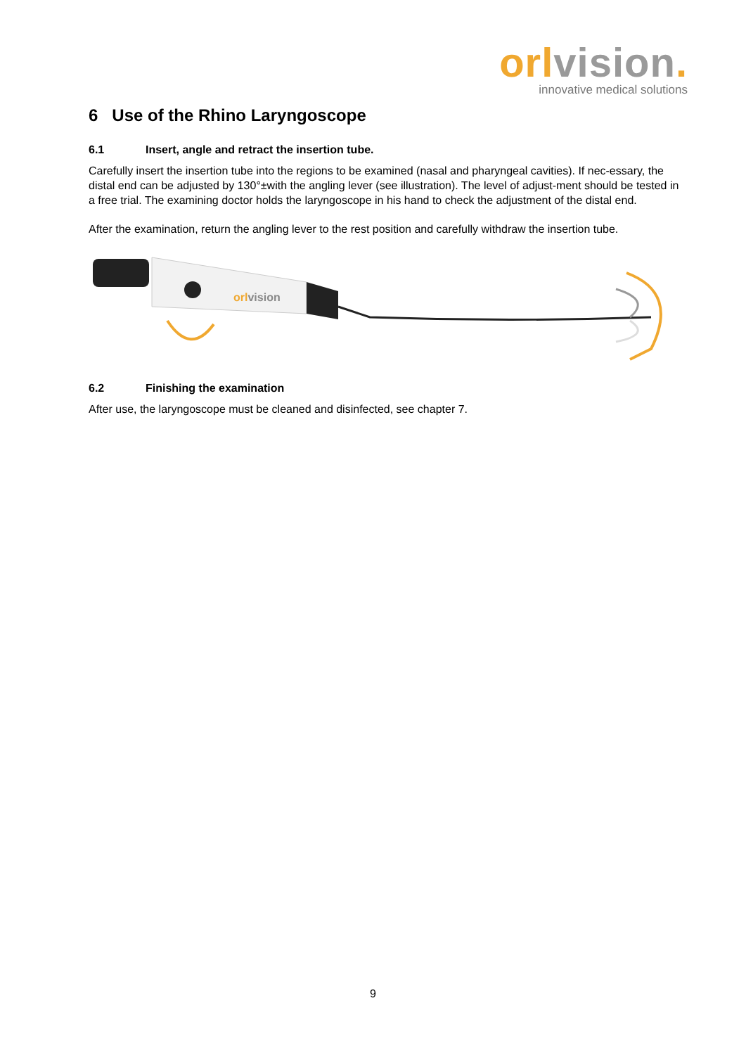orl vision.
innovative medical solutions
6 Use of the Rhino Laryngoscope
6.1 Insert, angle and retract the insertion tube.
Carefully insert the insertion tube into the regions to be examined (nasal and pharyngeal cavities). If nec-essary, the distal end can be adjusted by 130°±with the angling lever (see illustration). The level of adjust-ment should be tested in a free trial. The examining doctor holds the laryngoscope in his hand to check the adjustment of the distal end.
After the examination, return the angling lever to the rest position and carefully withdraw the insertion tube.
orlvision
6.2 Finishing the examination
After use, the laryngoscope must be cleaned and disinfected, see chapter 7.
9